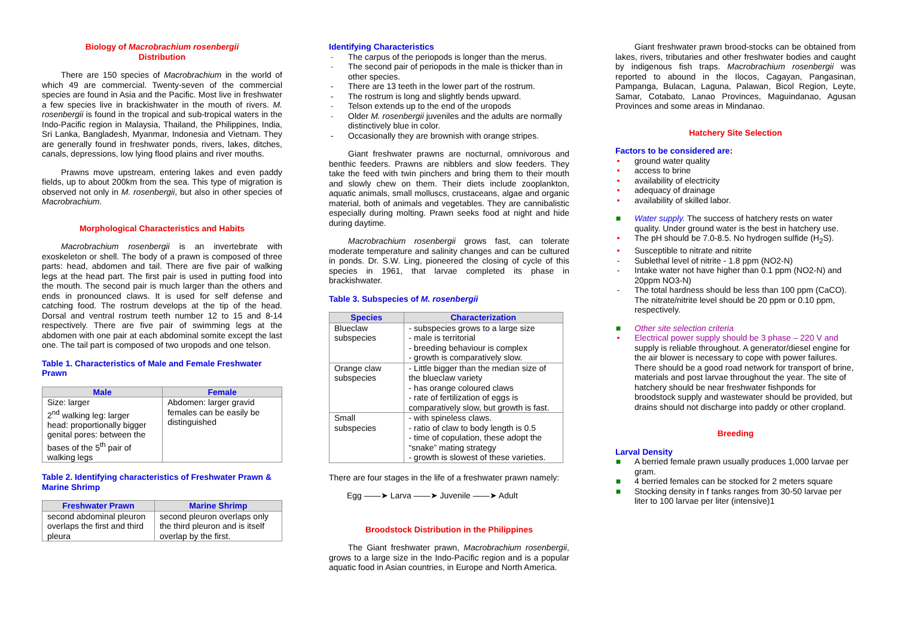Biology of Macrobrachium rosenbergii
Distribution
There are 150 species of Macrobrachium in the world of which 49 are commercial. Twenty-seven of the commercial species are found in Asia and the Pacific. Most live in freshwater a few species live in brackishwater in the mouth of rivers. M. rosenbergii is found in the tropical and sub-tropical waters in the Indo-Pacific region in Malaysia, Thailand, the Philippines, India, Sri Lanka, Bangladesh, Myanmar, Indonesia and Vietnam. They are generally found in freshwater ponds, rivers, lakes, ditches, canals, depressions, low lying flood plains and river mouths.
Prawns move upstream, entering lakes and even paddy fields, up to about 200km from the sea. This type of migration is observed not only in M. rosenbergii, but also in other species of Macrobrachium.
Morphological Characteristics and Habits
Macrobrachium rosenbergii is an invertebrate with exoskeleton or shell. The body of a prawn is composed of three parts: head, abdomen and tail. There are five pair of walking legs at the head part. The first pair is used in putting food into the mouth. The second pair is much larger than the others and ends in pronounced claws. It is used for self defense and catching food. The rostrum develops at the tip of the head. Dorsal and ventral rostrum teeth number 12 to 15 and 8-14 respectively. There are five pair of swimming legs at the abdomen with one pair at each abdominal somite except the last one. The tail part is composed of two uropods and one telson.
Table 1. Characteristics of Male and Female Freshwater Prawn
| Male | Female |
| --- | --- |
| Size: larger 2<sup>nd</sup> walking leg: larger head: proportionally bigger genital pores: between the bases of the 5<sup>th</sup> pair of walking legs | Abdomen: larger gravid females can be easily be distinguished |
Table 2. Identifying characteristics of Freshwater Prawn & Marine Shrimp
| Freshwater Prawn | Marine Shrimp |
| --- | --- |
| second abdominal pleuron overlaps the first and third pleura | second pleuron overlaps only the third pleuron and is itself overlap by the first. |
Identifying Characteristics
- The carpus of the periopods is longer than the merus.
- The second pair of periopods in the male is thicker than in other species.
- There are 13 teeth in the lower part of the rostrum.
- The rostrum is long and slightly bends upward.
- Telson extends up to the end of the uropods
- Older M. rosenbergii juveniles and the adults are normally distinctively blue in color.
- Occasionally they are brownish with orange stripes.
Giant freshwater prawns are nocturnal, omnivorous and benthic feeders. Prawns are nibblers and slow feeders. They take the feed with twin pinchers and bring them to their mouth and slowly chew on them. Their diets include zooplankton, aquatic animals, small molluscs, crustaceans, algae and organic material, both of animals and vegetables. They are cannibalistic especially during molting. Prawn seeks food at night and hide during daytime.
Macrobrachium rosenbergii grows fast, can tolerate moderate temperature and salinity changes and can be cultured in ponds. Dr. S.W. Ling, pioneered the closing of cycle of this species in 1961, that larvae completed its phase in brackishwater.
Table 3. Subspecies of M. rosenbergii
| Species | Characterization |
| --- | --- |
| Blueclaw subspecies | - subspecies grows to a large size - male is territorial - breeding behaviour is complex - growth is comparatively slow. |
| Orange claw subspecies | - Little bigger than the median size of the blueclaw variety - has orange coloured claws - rate of fertilization of eggs is comparatively slow, but growth is fast. |
| Small subspecies | - with spineless claws. - ratio of claw to body length is 0.5 - time of copulation, these adopt the “snake” mating strategy - growth is slowest of these varieties. |
There are four stages in the life of a freshwater prawn namely:
Egg ——➤ Larva ——➤ Juvenile ——➤ Adult
Broodstock Distribution in the Philippines
The Giant freshwater prawn, Macrobrachium rosenbergii, grows to a large size in the Indo-Pacific region and is a popular aquatic food in Asian countries, in Europe and North America.
Giant freshwater prawn brood-stocks can be obtained from lakes, rivers, tributaries and other freshwater bodies and caught by indigenous fish traps. Macrobrachium rosenbergii was reported to abound in the Ilocos, Cagayan, Pangasinan, Pampanga, Bulacan, Laguna, Palawan, Bicol Region, Leyte, Samar, Cotabato, Lanao Provinces, Maguindanao, Agusan Provinces and some areas in Mindanao.
Hatchery Site Selection
Factors to be considered are:
• ground water quality
• access to brine
• availability of electricity
• adequacy of drainage
• availability of skilled labor.
■ Water supply. The success of hatchery rests on water quality. Under ground water is the best in hatchery use.
• The pH should be 7.0-8.5. No hydrogen sulfide (H<sub>2</sub>S).
• Susceptible to nitrate and nitrite
- Sublethal level of nitrite - 1.8 ppm (NO2-N)
- Intake water not have higher than 0.1 ppm (NO2-N) and 20ppm NO3-N)
- The total hardness should be less than 100 ppm (CaCO). The nitrate/nitrite level should be 20 ppm or 0.10 ppm, respectively.
■ Other site selection criteria
• Electrical power supply should be 3 phase – 220 V and supply is reliable throughout. A generator/diesel engine for the air blower is necessary to cope with power failures. There should be a good road network for transport of brine, materials and post larvae throughout the year. The site of hatchery should be near freshwater fishponds for broodstock supply and wastewater should be provided, but drains should not discharge into paddy or other cropland.
Breeding
Larval Density
■ A berried female prawn usually produces 1,000 larvae per gram.
■ 4 berried females can be stocked for 2 meters square
■ Stocking density in f tanks ranges from 30-50 larvae per liter to 100 larvae per liter (intensive)1